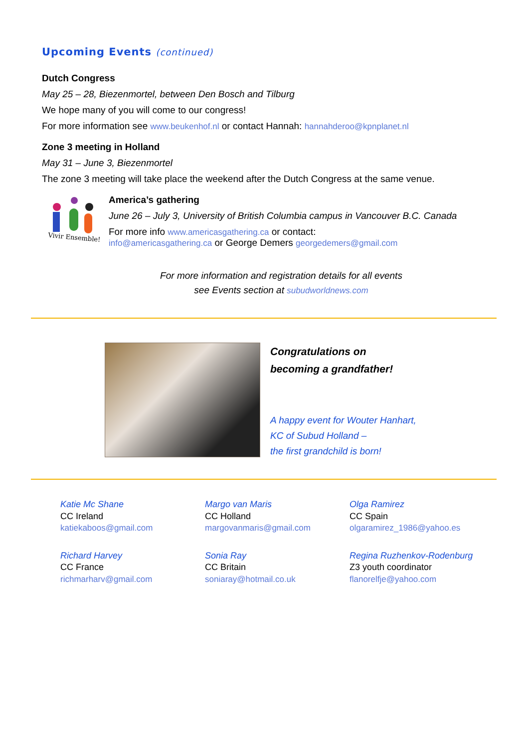Upcoming Events (continued)
Dutch Congress
May 25 – 28, Biezenmortel, between Den Bosch and Tilburg
We hope many of you will come to our congress!
For more information see www.beukenhof.nl or contact Hannah: hannahderoo@kpnplanet.nl
Zone 3 meeting in Holland
May 31 – June 3, Biezenmortel
The zone 3 meeting will take place the weekend after the Dutch Congress at the same venue.
Vivir Ensemble!
America’s gathering
June 26 – July 3, University of British Columbia campus in Vancouver B.C. Canada
For more info www.americasgathering.ca or contact:
info@americasgathering.ca or George Demers georgedemers@gmail.com
For more information and registration details for all events
see Events section at subudworldnews.com
Congratulations on
becoming a grandfather!
A happy event for Wouter Hanhart,
KC of Subud Holland –
the first grandchild is born!
Katie Mc Shane
CC Ireland
katiekaboos@gmail.com
Margo van Maris
CC Holland
margovanmaris@gmail.com
Olga Ramirez
CC Spain
olgaramirez_1986@yahoo.es
Richard Harvey
CC France
richmarharv@gmail.com
Sonia Ray
CC Britain
soniaray@hotmail.co.uk
Regina Ruzhenkov-Rodenburg
Z3 youth coordinator
flanorelfje@yahoo.com